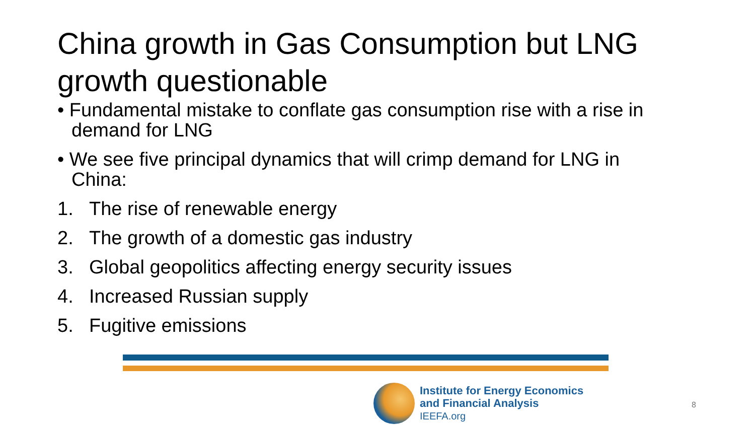China growth in Gas Consumption but LNG growth questionable
• Fundamental mistake to conflate gas consumption rise with a rise in demand for LNG
• We see five principal dynamics that will crimp demand for LNG in China:
1. The rise of renewable energy
2. The growth of a domestic gas industry
3. Global geopolitics affecting energy security issues
4. Increased Russian supply
5. Fugitive emissions
Institute for Energy Economics
and Financial Analysis
IEEFA.org
8